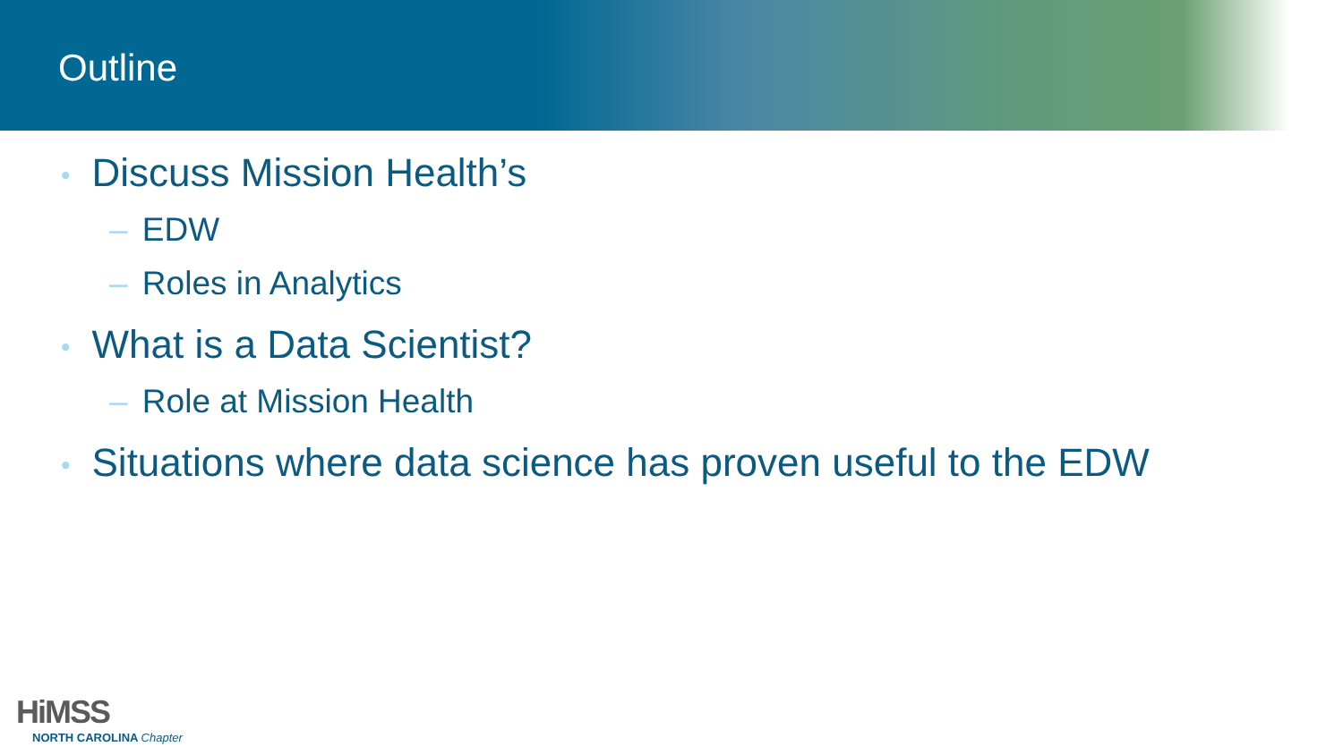Outline
• Discuss Mission Health’s
– EDW
– Roles in Analytics
• What is a Data Scientist?
– Role at Mission Health
• Situations where data science has proven useful to the EDW
HiMSS
NORTH CAROLINA Chapter